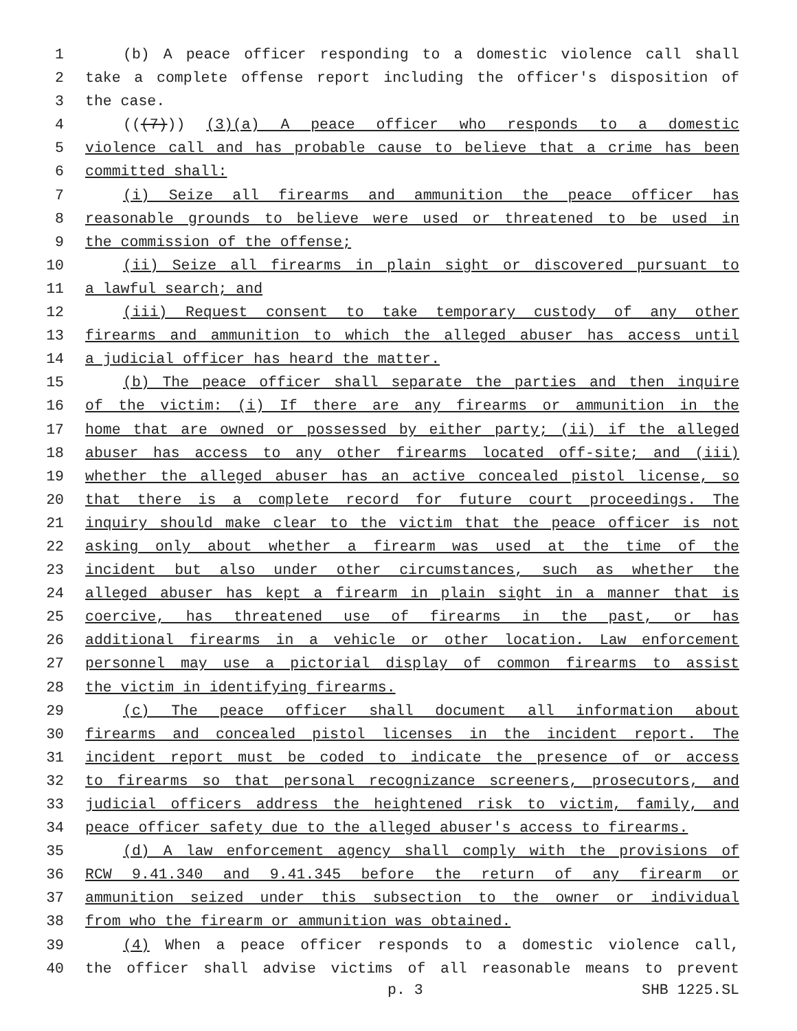1 (b) A peace officer responding to a domestic violence call shall
2 take a complete offense report including the officer's disposition of
3 the case.
4 (((7))) (3)(a) A peace officer who responds to a domestic
5 violence call and has probable cause to believe that a crime has been
6 committed shall:
7 (i) Seize all firearms and ammunition the peace officer has
8 reasonable grounds to believe were used or threatened to be used in
9 the commission of the offense;
10 (ii) Seize all firearms in plain sight or discovered pursuant to
11 a lawful search; and
12 (iii) Request consent to take temporary custody of any other
13 firearms and ammunition to which the alleged abuser has access until
14 a judicial officer has heard the matter.
15 (b) The peace officer shall separate the parties and then inquire
16 of the victim: (i) If there are any firearms or ammunition in the
17 home that are owned or possessed by either party; (ii) if the alleged
18 abuser has access to any other firearms located off-site; and (iii)
19 whether the alleged abuser has an active concealed pistol license, so
20 that there is a complete record for future court proceedings. The
21 inquiry should make clear to the victim that the peace officer is not
22 asking only about whether a firearm was used at the time of the
23 incident but also under other circumstances, such as whether the
24 alleged abuser has kept a firearm in plain sight in a manner that is
25 coercive, has threatened use of firearms in the past, or has
26 additional firearms in a vehicle or other location. Law enforcement
27 personnel may use a pictorial display of common firearms to assist
28 the victim in identifying firearms.
29 (c) The peace officer shall document all information about
30 firearms and concealed pistol licenses in the incident report. The
31 incident report must be coded to indicate the presence of or access
32 to firearms so that personal recognizance screeners, prosecutors, and
33 judicial officers address the heightened risk to victim, family, and
34 peace officer safety due to the alleged abuser's access to firearms.
35 (d) A law enforcement agency shall comply with the provisions of
36 RCW 9.41.340 and 9.41.345 before the return of any firearm or
37 ammunition seized under this subsection to the owner or individual
38 from who the firearm or ammunition was obtained.
39 (4) When a peace officer responds to a domestic violence call,
40 the officer shall advise victims of all reasonable means to prevent
p. 3 SHB 1225.SL